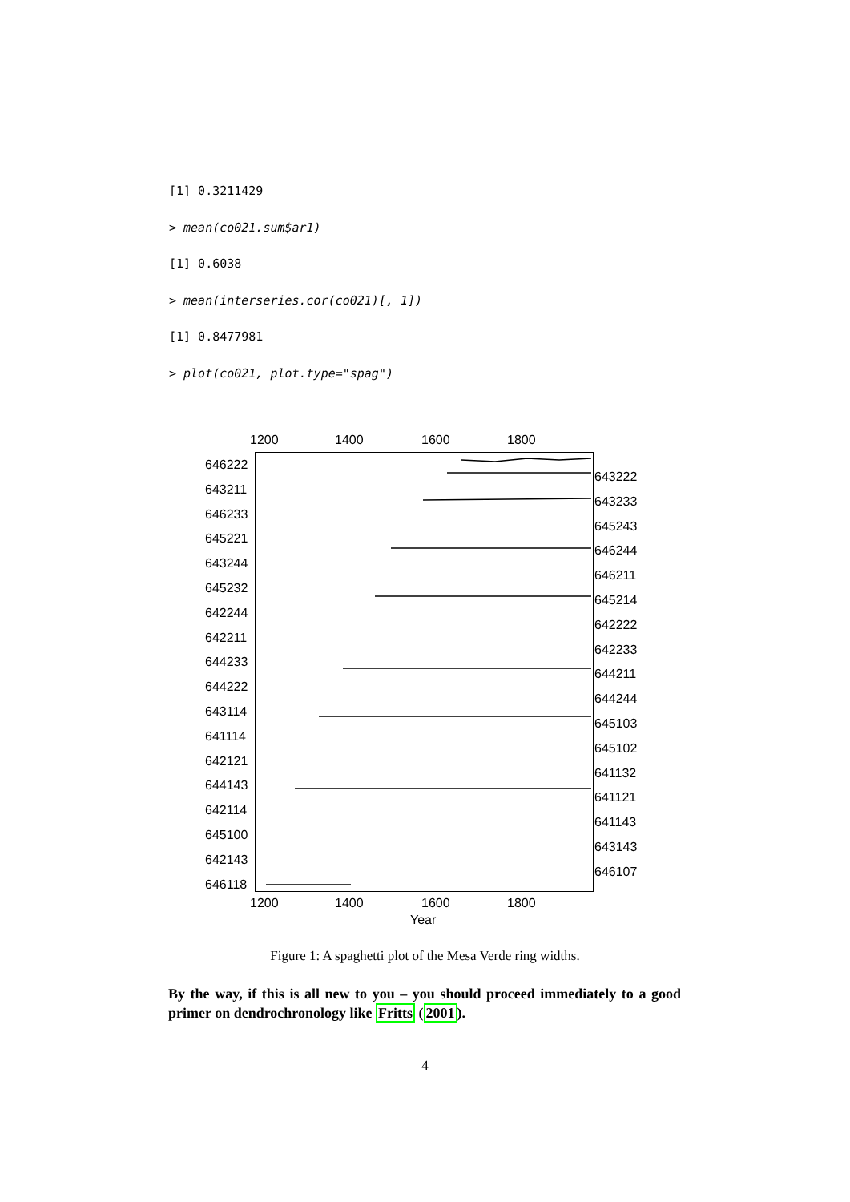[1] 0.3211429
> mean(co021.sum$ar1)
[1] 0.6038
> mean(interseries.cor(co021)[, 1])
[1] 0.8477981
> plot(co021, plot.type="spag")
1200 1400 1600 1800
646222
643211
646233
645221
643244
645232
642244
642211
644233
644222
643114
641114
642121
644143
642114
645100
642143
646118
643222
643233
645243
646244
646211
645214
642222
642233
644211
644244
645103
645102
641132
641121
641143
643143
646107
1200 1400 1600 1800
Year
Figure 1: A spaghetti plot of the Mesa Verde ring widths.
By the way, if this is all new to you – you should proceed immediately to a good primer on dendrochronology like Fritts (2001).
4